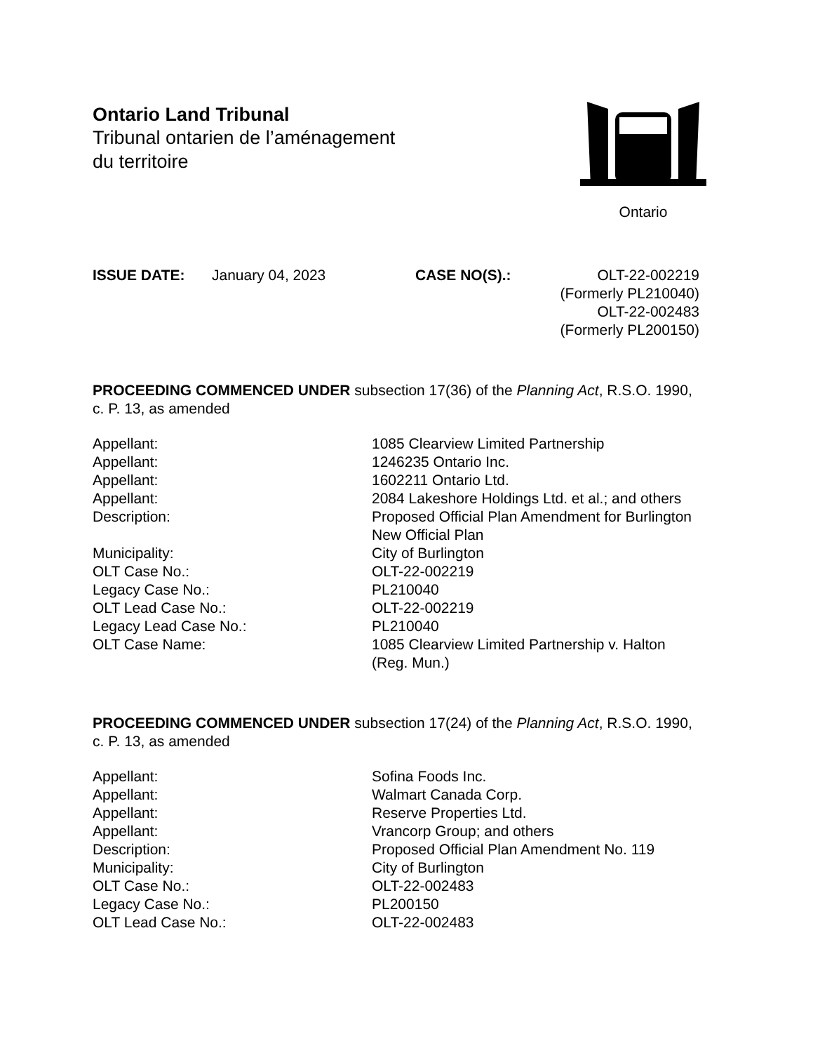Ontario Land Tribunal
Tribunal ontarien de l’aménagement
du territoire
Ontario
ISSUE DATE: January 04, 2023 CASE NO(S).: OLT-22-002219
(Formerly PL210040)
OLT-22-002483
(Formerly PL200150)
PROCEEDING COMMENCED UNDER subsection 17(36) of the Planning Act, R.S.O. 1990, c. P. 13, as amended
| Appellant: | 1085 Clearview Limited Partnership |
| Appellant: | 1246235 Ontario Inc. |
| Appellant: | 1602211 Ontario Ltd. |
| Appellant: | 2084 Lakeshore Holdings Ltd. et al.; and others |
| Description: | Proposed Official Plan Amendment for Burlington New Official Plan |
| Municipality: | City of Burlington |
| OLT Case No.: | OLT-22-002219 |
| Legacy Case No.: | PL210040 |
| OLT Lead Case No.: | OLT-22-002219 |
| Legacy Lead Case No.: | PL210040 |
| OLT Case Name: | 1085 Clearview Limited Partnership v. Halton (Reg. Mun.) |
PROCEEDING COMMENCED UNDER subsection 17(24) of the Planning Act, R.S.O. 1990, c. P. 13, as amended
| Appellant: | Sofina Foods Inc. |
| Appellant: | Walmart Canada Corp. |
| Appellant: | Reserve Properties Ltd. |
| Appellant: | Vrancorp Group; and others |
| Description: | Proposed Official Plan Amendment No. 119 |
| Municipality: | City of Burlington |
| OLT Case No.: | OLT-22-002483 |
| Legacy Case No.: | PL200150 |
| OLT Lead Case No.: | OLT-22-002483 |